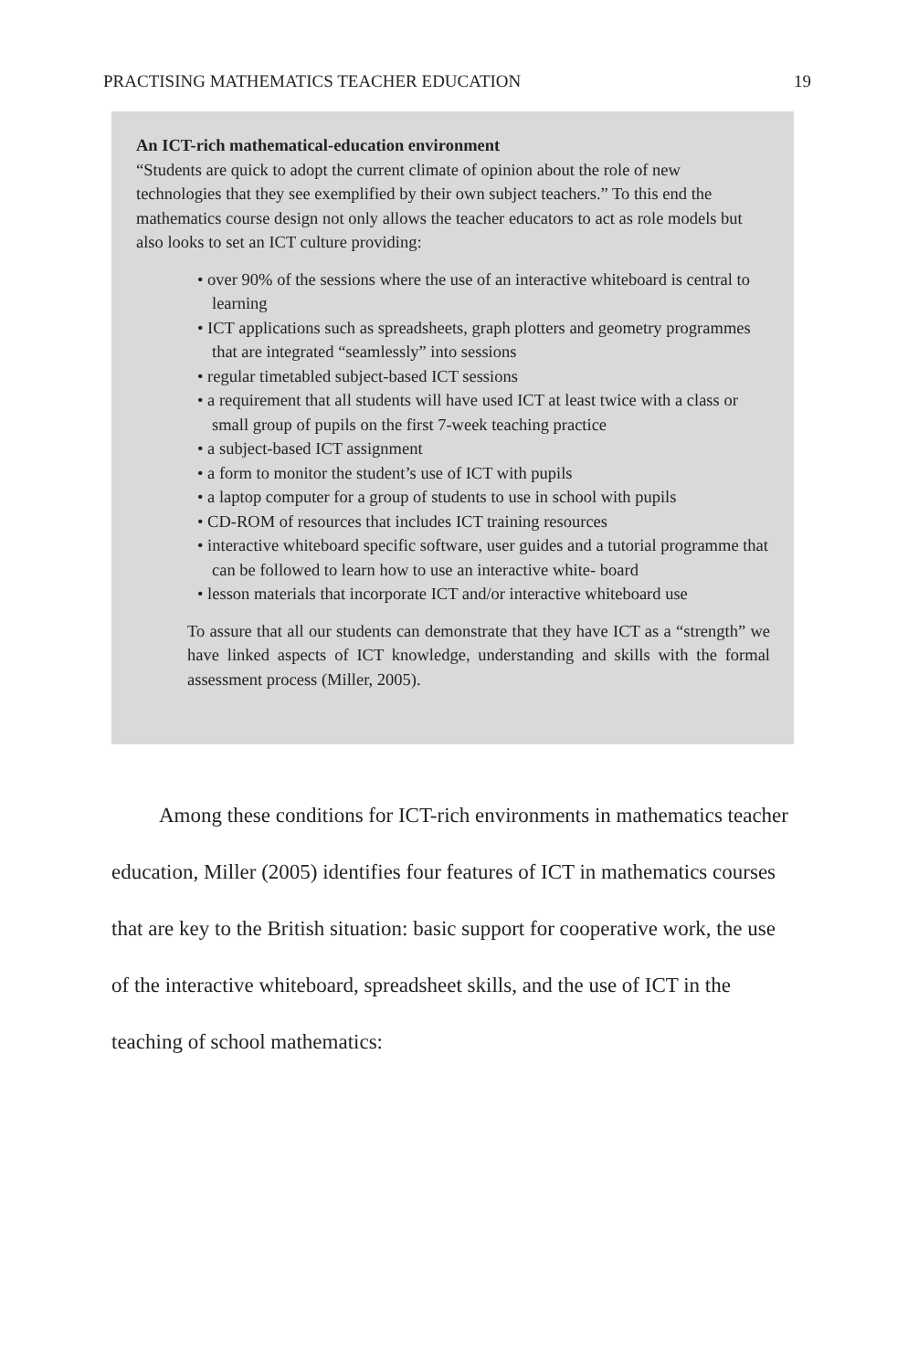PRACTISING MATHEMATICS TEACHER EDUCATION 19
An ICT-rich mathematical-education environment
“Students are quick to adopt the current climate of opinion about the role of new technologies that they see exemplified by their own subject teachers.” To this end the mathematics course design not only allows the teacher educators to act as role models but also looks to set an ICT culture providing:
• over 90% of the sessions where the use of an interactive whiteboard is central to learning
• ICT applications such as spreadsheets, graph plotters and geometry programmes that are integrated “seamlessly” into sessions
• regular timetabled subject-based ICT sessions
• a requirement that all students will have used ICT at least twice with a class or small group of pupils on the first 7-week teaching practice
• a subject-based ICT assignment
• a form to monitor the student’s use of ICT with pupils
• a laptop computer for a group of students to use in school with pupils
• CD-ROM of resources that includes ICT training resources
• interactive whiteboard specific software, user guides and a tutorial programme that can be followed to learn how to use an interactive white- board
• lesson materials that incorporate ICT and/or interactive whiteboard use
To assure that all our students can demonstrate that they have ICT as a “strength” we have linked aspects of ICT knowledge, understanding and skills with the formal assessment process (Miller, 2005).
Among these conditions for ICT-rich environments in mathematics teacher education, Miller (2005) identifies four features of ICT in mathematics courses that are key to the British situation: basic support for cooperative work, the use of the interactive whiteboard, spreadsheet skills, and the use of ICT in the teaching of school mathematics: